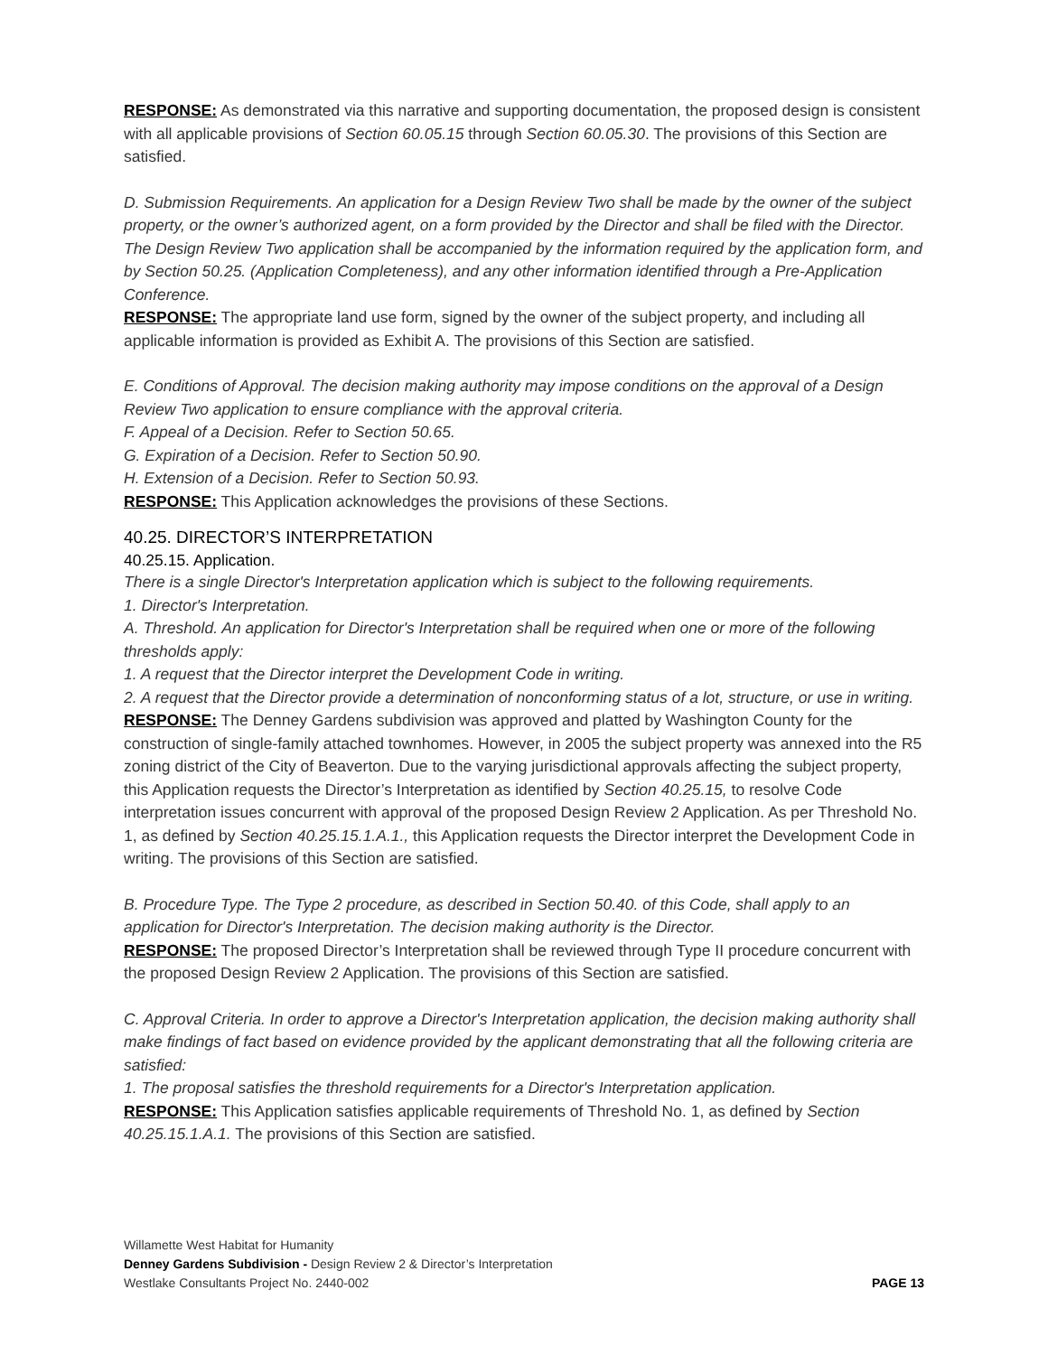RESPONSE: As demonstrated via this narrative and supporting documentation, the proposed design is consistent with all applicable provisions of Section 60.05.15 through Section 60.05.30. The provisions of this Section are satisfied.
D. Submission Requirements. An application for a Design Review Two shall be made by the owner of the subject property, or the owner’s authorized agent, on a form provided by the Director and shall be filed with the Director. The Design Review Two application shall be accompanied by the information required by the application form, and by Section 50.25. (Application Completeness), and any other information identified through a Pre-Application Conference.
RESPONSE: The appropriate land use form, signed by the owner of the subject property, and including all applicable information is provided as Exhibit A. The provisions of this Section are satisfied.
E. Conditions of Approval. The decision making authority may impose conditions on the approval of a Design Review Two application to ensure compliance with the approval criteria.
F. Appeal of a Decision. Refer to Section 50.65.
G. Expiration of a Decision. Refer to Section 50.90.
H. Extension of a Decision. Refer to Section 50.93.
RESPONSE: This Application acknowledges the provisions of these Sections.
40.25. DIRECTOR’S INTERPRETATION
40.25.15. Application.
There is a single Director's Interpretation application which is subject to the following requirements.
1. Director's Interpretation.
A. Threshold. An application for Director's Interpretation shall be required when one or more of the following thresholds apply:
1. A request that the Director interpret the Development Code in writing.
2. A request that the Director provide a determination of nonconforming status of a lot, structure, or use in writing.
RESPONSE: The Denney Gardens subdivision was approved and platted by Washington County for the construction of single-family attached townhomes. However, in 2005 the subject property was annexed into the R5 zoning district of the City of Beaverton. Due to the varying jurisdictional approvals affecting the subject property, this Application requests the Director’s Interpretation as identified by Section 40.25.15, to resolve Code interpretation issues concurrent with approval of the proposed Design Review 2 Application. As per Threshold No. 1, as defined by Section 40.25.15.1.A.1., this Application requests the Director interpret the Development Code in writing. The provisions of this Section are satisfied.
B. Procedure Type. The Type 2 procedure, as described in Section 50.40. of this Code, shall apply to an application for Director's Interpretation. The decision making authority is the Director.
RESPONSE: The proposed Director’s Interpretation shall be reviewed through Type II procedure concurrent with the proposed Design Review 2 Application. The provisions of this Section are satisfied.
C. Approval Criteria. In order to approve a Director's Interpretation application, the decision making authority shall make findings of fact based on evidence provided by the applicant demonstrating that all the following criteria are satisfied:
1. The proposal satisfies the threshold requirements for a Director's Interpretation application.
RESPONSE: This Application satisfies applicable requirements of Threshold No. 1, as defined by Section 40.25.15.1.A.1. The provisions of this Section are satisfied.
Willamette West Habitat for Humanity
Denney Gardens Subdivision - Design Review 2 & Director’s Interpretation
Westlake Consultants Project No. 2440-002 PAGE 13